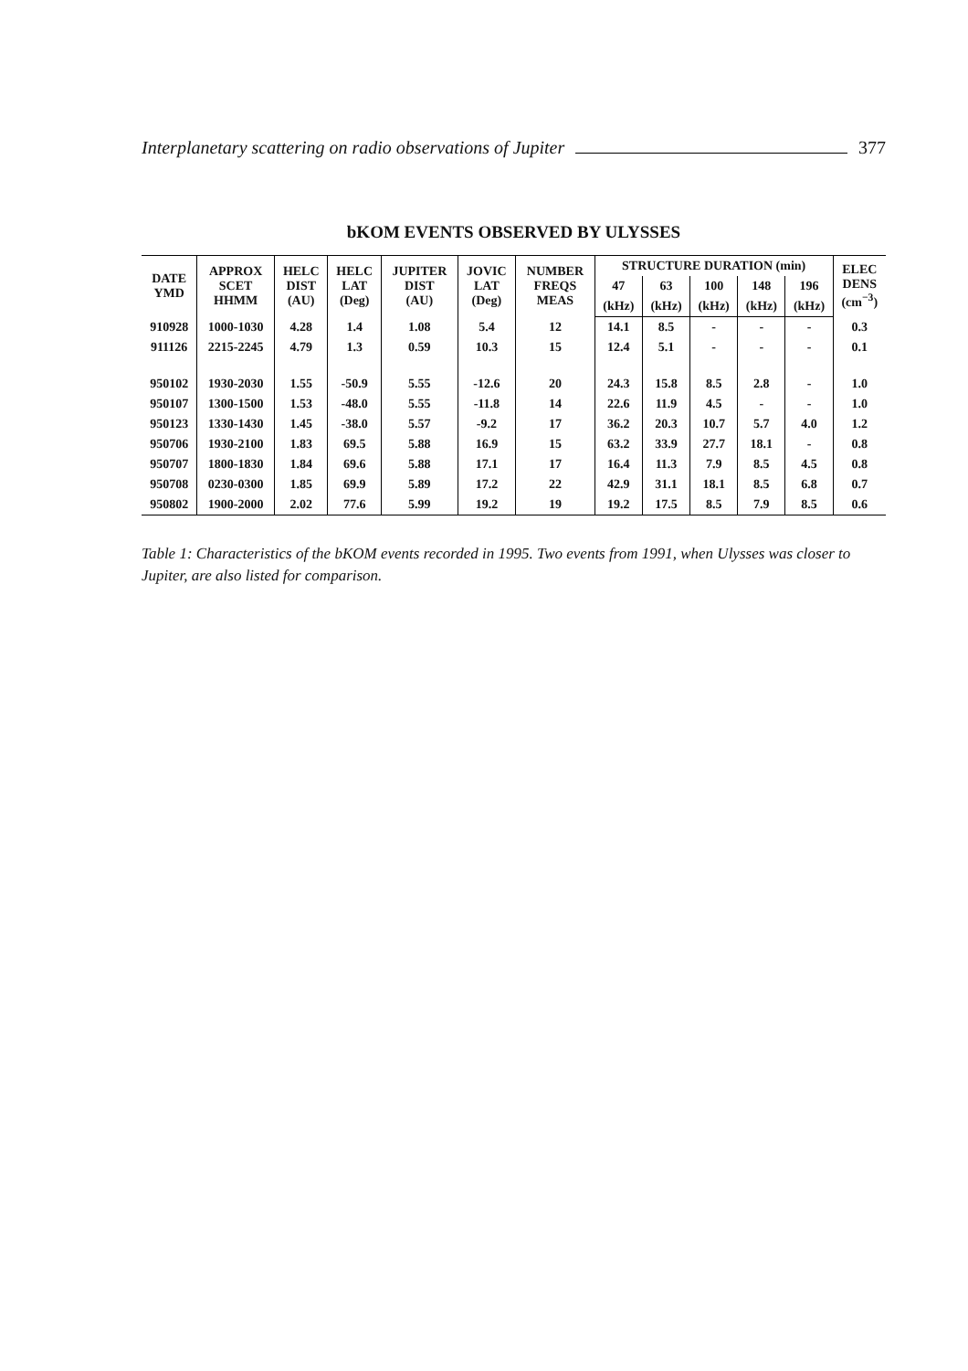Interplanetary scattering on radio observations of Jupiter 377
bKOM EVENTS OBSERVED BY ULYSSES
| DATE YMD | APPROX SCET HHMM | HELC DIST (AU) | HELC LAT (Deg) | JUPITER DIST (AU) | JOVIC LAT (Deg) | NUMBER FREQS MEAS | STRUCTURE DURATION (min) | | | | | ELEC DENS (cm<sup>−3</sup>) |
| --- | --- | --- | --- | --- | --- | --- | --- | --- | --- | --- | --- | --- |
| | | | | | | | 47 | 63 | 100 | 148 | 196 | |
| | | | | | | | (kHz) | (kHz) | (kHz) | (kHz) | (kHz) | |
| 910928 | 1000-1030 | 4.28 | 1.4 | 1.08 | 5.4 | 12 | 14.1 | 8.5 | - | - | - | 0.3 |
| 911126 | 2215-2245 | 4.79 | 1.3 | 0.59 | 10.3 | 15 | 12.4 | 5.1 | - | - | - | 0.1 |
| 950102 | 1930-2030 | 1.55 | -50.9 | 5.55 | -12.6 | 20 | 24.3 | 15.8 | 8.5 | 2.8 | - | 1.0 |
| 950107 | 1300-1500 | 1.53 | -48.0 | 5.55 | -11.8 | 14 | 22.6 | 11.9 | 4.5 | - | - | 1.0 |
| 950123 | 1330-1430 | 1.45 | -38.0 | 5.57 | -9.2 | 17 | 36.2 | 20.3 | 10.7 | 5.7 | 4.0 | 1.2 |
| 950706 | 1930-2100 | 1.83 | 69.5 | 5.88 | 16.9 | 15 | 63.2 | 33.9 | 27.7 | 18.1 | - | 0.8 |
| 950707 | 1800-1830 | 1.84 | 69.6 | 5.88 | 17.1 | 17 | 16.4 | 11.3 | 7.9 | 8.5 | 4.5 | 0.8 |
| 950708 | 0230-0300 | 1.85 | 69.9 | 5.89 | 17.2 | 22 | 42.9 | 31.1 | 18.1 | 8.5 | 6.8 | 0.7 |
| 950802 | 1900-2000 | 2.02 | 77.6 | 5.99 | 19.2 | 19 | 19.2 | 17.5 | 8.5 | 7.9 | 8.5 | 0.6 |
Table 1: Characteristics of the bKOM events recorded in 1995. Two events from 1991, when Ulysses was closer to Jupiter, are also listed for comparison.